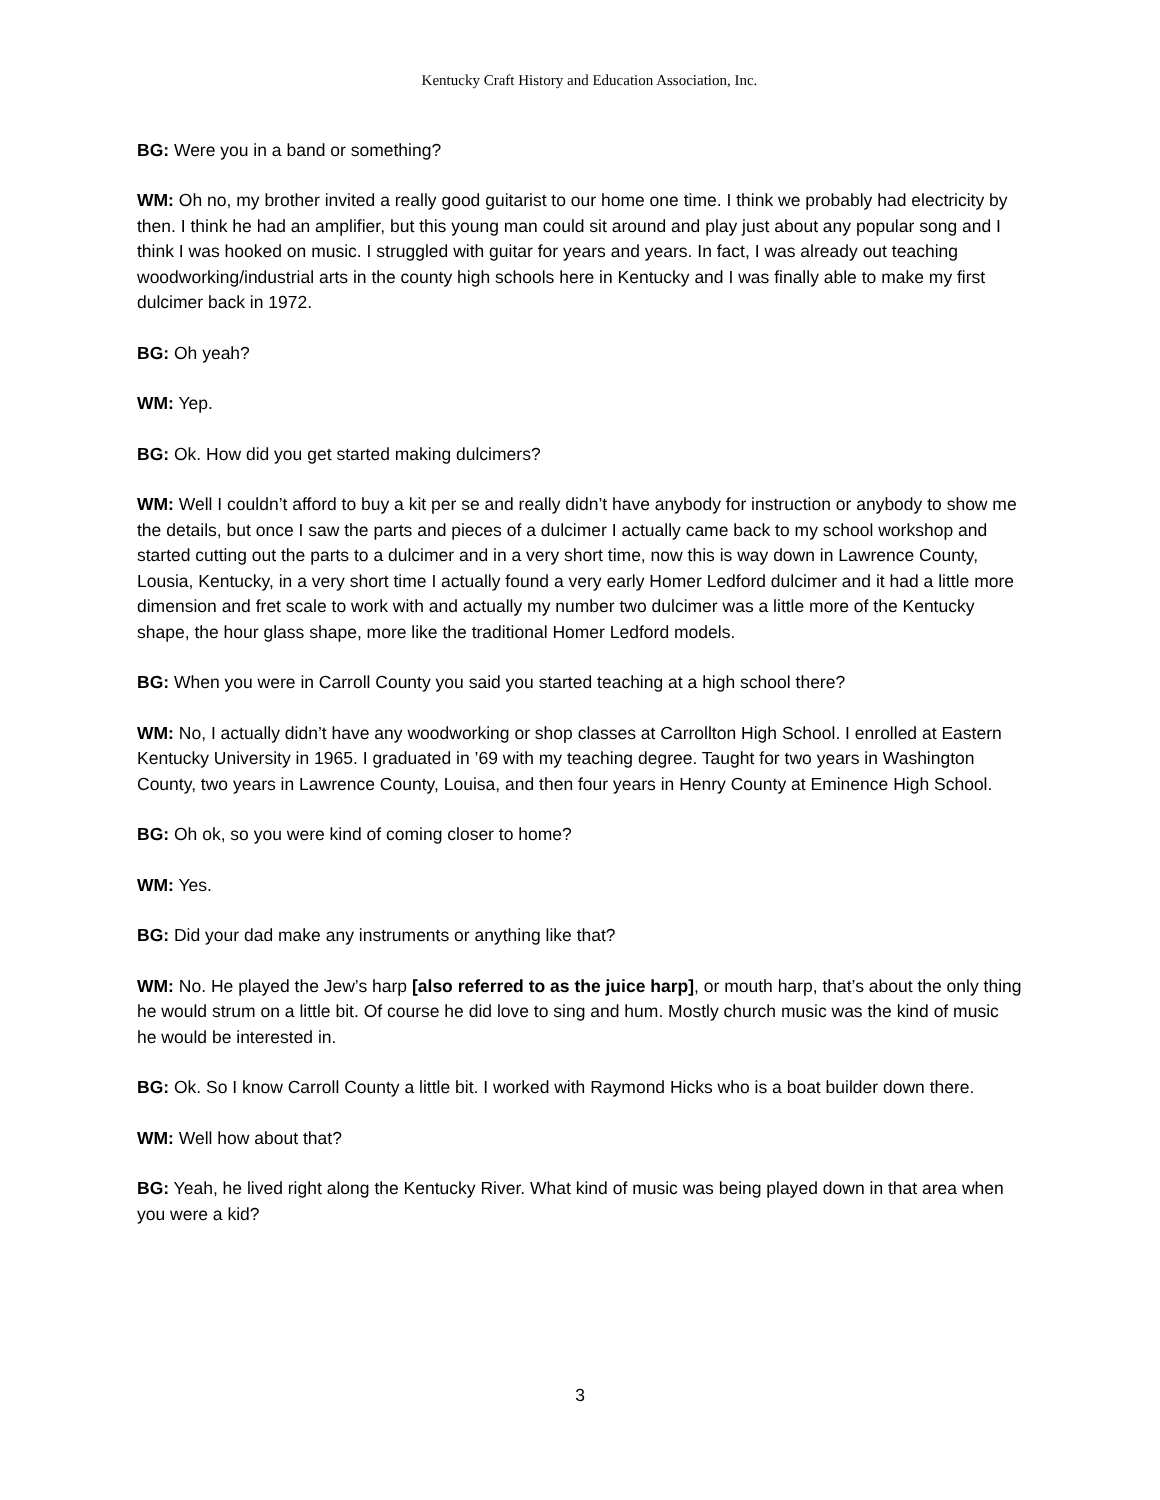Kentucky Craft History and Education Association, Inc.
BG: Were you in a band or something?
WM: Oh no, my brother invited a really good guitarist to our home one time. I think we probably had electricity by then. I think he had an amplifier, but this young man could sit around and play just about any popular song and I think I was hooked on music. I struggled with guitar for years and years. In fact, I was already out teaching woodworking/industrial arts in the county high schools here in Kentucky and I was finally able to make my first dulcimer back in 1972.
BG: Oh yeah?
WM: Yep.
BG: Ok. How did you get started making dulcimers?
WM: Well I couldn’t afford to buy a kit per se and really didn’t have anybody for instruction or anybody to show me the details, but once I saw the parts and pieces of a dulcimer I actually came back to my school workshop and started cutting out the parts to a dulcimer and in a very short time, now this is way down in Lawrence County, Lousia, Kentucky, in a very short time I actually found a very early Homer Ledford dulcimer and it had a little more dimension and fret scale to work with and actually my number two dulcimer was a little more of the Kentucky shape, the hour glass shape, more like the traditional Homer Ledford models.
BG: When you were in Carroll County you said you started teaching at a high school there?
WM: No, I actually didn’t have any woodworking or shop classes at Carrollton High School. I enrolled at Eastern Kentucky University in 1965. I graduated in ’69 with my teaching degree. Taught for two years in Washington County, two years in Lawrence County, Louisa, and then four years in Henry County at Eminence High School.
BG: Oh ok, so you were kind of coming closer to home?
WM: Yes.
BG: Did your dad make any instruments or anything like that?
WM: No. He played the Jew’s harp [also referred to as the juice harp], or mouth harp, that’s about the only thing he would strum on a little bit. Of course he did love to sing and hum. Mostly church music was the kind of music he would be interested in.
BG: Ok. So I know Carroll County a little bit. I worked with Raymond Hicks who is a boat builder down there.
WM: Well how about that?
BG: Yeah, he lived right along the Kentucky River. What kind of music was being played down in that area when you were a kid?
3